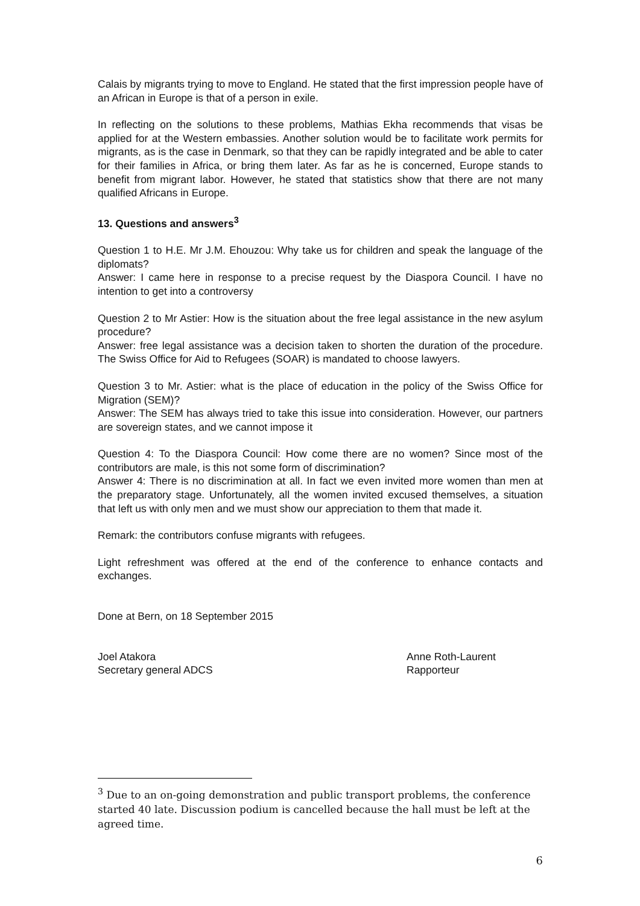Calais by migrants trying to move to England. He stated that the first impression people have of an African in Europe is that of a person in exile.
In reflecting on the solutions to these problems, Mathias Ekha recommends that visas be applied for at the Western embassies. Another solution would be to facilitate work permits for migrants, as is the case in Denmark, so that they can be rapidly integrated and be able to cater for their families in Africa, or bring them later. As far as he is concerned, Europe stands to benefit from migrant labor. However, he stated that statistics show that there are not many qualified Africans in Europe.
13. Questions and answers<sup>3</sup>
Question 1 to H.E. Mr J.M. Ehouzou: Why take us for children and speak the language of the diplomats?
Answer: I came here in response to a precise request by the Diaspora Council. I have no intention to get into a controversy
Question 2 to Mr Astier: How is the situation about the free legal assistance in the new asylum procedure?
Answer: free legal assistance was a decision taken to shorten the duration of the procedure. The Swiss Office for Aid to Refugees (SOAR) is mandated to choose lawyers.
Question 3 to Mr. Astier: what is the place of education in the policy of the Swiss Office for Migration (SEM)?
Answer: The SEM has always tried to take this issue into consideration. However, our partners are sovereign states, and we cannot impose it
Question 4: To the Diaspora Council: How come there are no women? Since most of the contributors are male, is this not some form of discrimination?
Answer 4: There is no discrimination at all. In fact we even invited more women than men at the preparatory stage. Unfortunately, all the women invited excused themselves, a situation that left us with only men and we must show our appreciation to them that made it.
Remark: the contributors confuse migrants with refugees.
Light refreshment was offered at the end of the conference to enhance contacts and exchanges.
Done at Bern, on 18 September 2015
Joel Atakora
Secretary general ADCS
Anne Roth-Laurent
Rapporteur
<sup>3</sup> Due to an on-going demonstration and public transport problems, the conference started 40 late. Discussion podium is cancelled because the hall must be left at the agreed time.
6